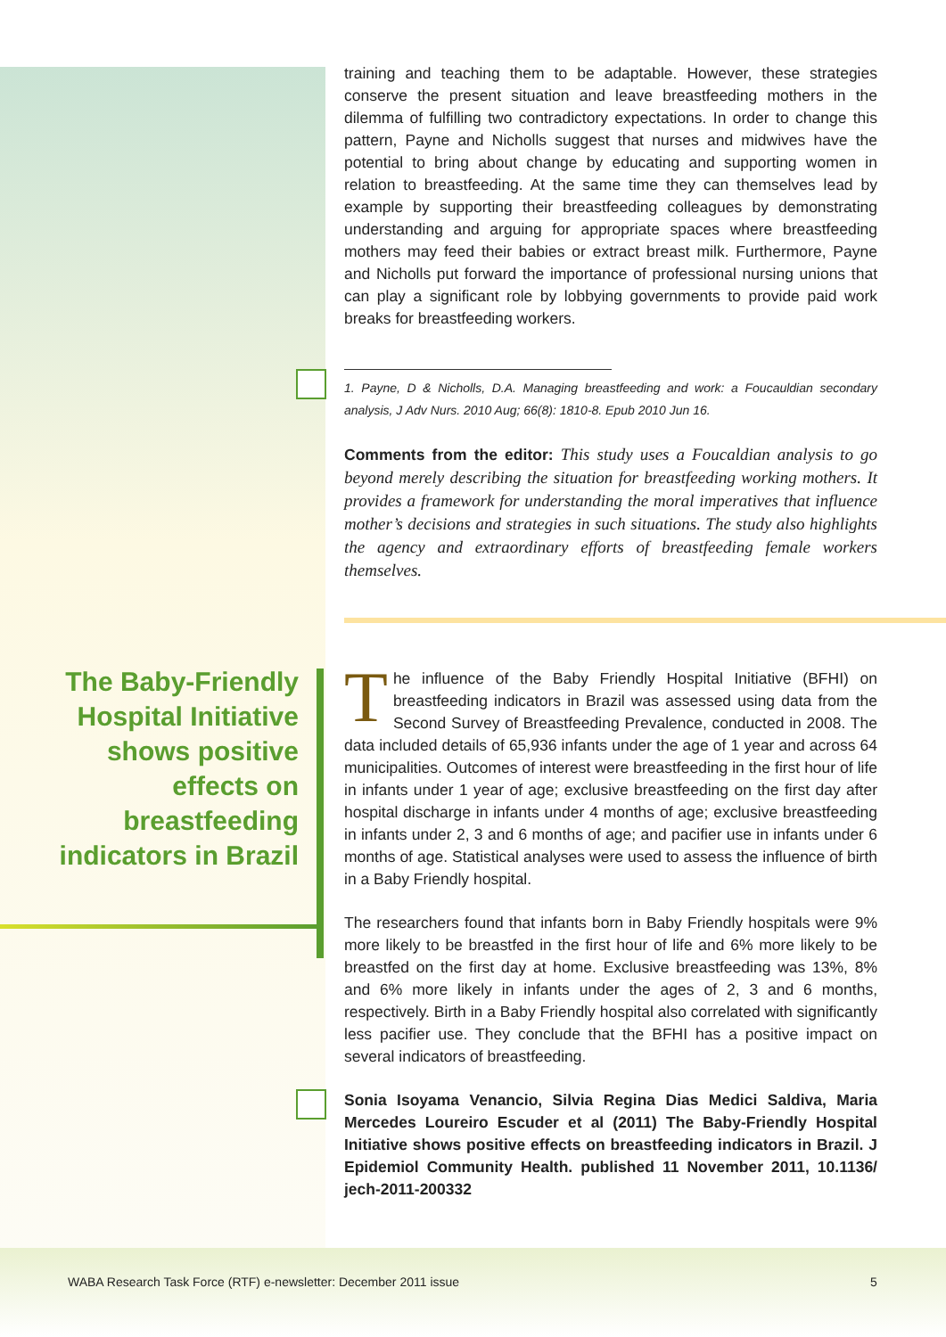The Baby-Friendly Hospital Initiative shows positive effects on breastfeeding indicators in Brazil
training and teaching them to be adaptable. However, these strategies conserve the present situation and leave breastfeeding mothers in the dilemma of fulfilling two contradictory expectations. In order to change this pattern, Payne and Nicholls suggest that nurses and midwives have the potential to bring about change by educating and supporting women in relation to breastfeeding. At the same time they can themselves lead by example by supporting their breastfeeding colleagues by demonstrating understanding and arguing for appropriate spaces where breastfeeding mothers may feed their babies or extract breast milk. Furthermore, Payne and Nicholls put forward the importance of professional nursing unions that can play a significant role by lobbying governments to provide paid work breaks for breastfeeding workers.
1. Payne, D & Nicholls, D.A. Managing breastfeeding and work: a Foucauldian secondary analysis, J Adv Nurs. 2010 Aug; 66(8): 1810-8. Epub 2010 Jun 16.
Comments from the editor: This study uses a Foucaldian analysis to go beyond merely describing the situation for breastfeeding working mothers. It provides a framework for understanding the moral imperatives that influence mother’s decisions and strategies in such situations. The study also highlights the agency and extraordinary efforts of breastfeeding female workers themselves.
The influence of the Baby Friendly Hospital Initiative (BFHI) on breastfeeding indicators in Brazil was assessed using data from the Second Survey of Breastfeeding Prevalence, conducted in 2008. The data included details of 65,936 infants under the age of 1 year and across 64 municipalities. Outcomes of interest were breastfeeding in the first hour of life in infants under 1 year of age; exclusive breastfeeding on the first day after hospital discharge in infants under 4 months of age; exclusive breastfeeding in infants under 2, 3 and 6 months of age; and pacifier use in infants under 6 months of age. Statistical analyses were used to assess the influence of birth in a Baby Friendly hospital.
The researchers found that infants born in Baby Friendly hospitals were 9% more likely to be breastfed in the first hour of life and 6% more likely to be breastfed on the first day at home. Exclusive breastfeeding was 13%, 8% and 6% more likely in infants under the ages of 2, 3 and 6 months, respectively. Birth in a Baby Friendly hospital also correlated with significantly less pacifier use. They conclude that the BFHI has a positive impact on several indicators of breastfeeding.
Sonia Isoyama Venancio, Silvia Regina Dias Medici Saldiva, Maria Mercedes Loureiro Escuder et al (2011) The Baby-Friendly Hospital Initiative shows positive effects on breastfeeding indicators in Brazil. J Epidemiol Community Health. published 11 November 2011, 10.1136/ jech-2011-200332
WABA Research Task Force (RTF) e-newsletter: December 2011 issue
5